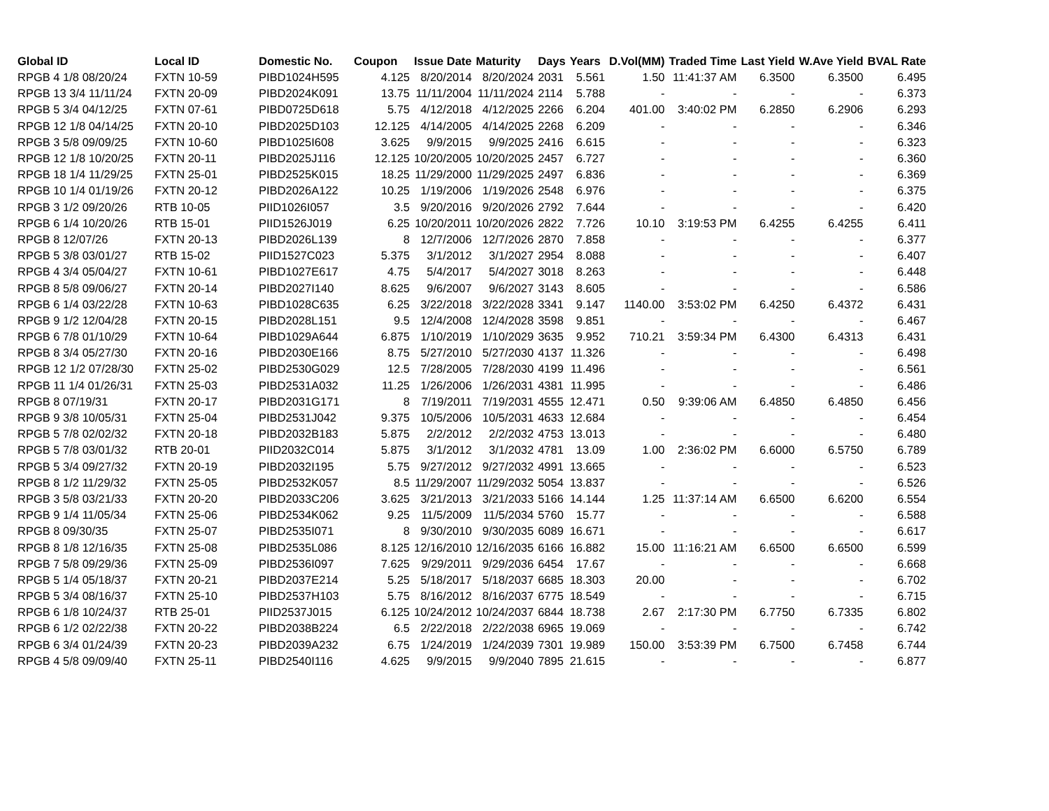| Global ID | Local ID | Domestic No. | Coupon | Issue Date | Maturity | Days | Years | D.Vol(MM) | Traded Time | Last Yield | W.Ave Yield | BVAL Rate |
| --- | --- | --- | --- | --- | --- | --- | --- | --- | --- | --- | --- | --- |
| RPGB 4 1/8 08/20/24 | FXTN 10-59 | PIBD1024H595 | 4.125 | 8/20/2014 | 8/20/2024 | 2031 | 5.561 | 1.50 | 11:41:37 AM | 6.3500 | 6.3500 | 6.495 |
| RPGB 13 3/4 11/11/24 | FXTN 20-09 | PIBD2024K091 | 13.75 | 11/11/2004 | 11/11/2024 | 2114 | 5.788 | - | - | - | - | 6.373 |
| RPGB 5 3/4 04/12/25 | FXTN 07-61 | PIBD0725D618 | 5.75 | 4/12/2018 | 4/12/2025 | 2266 | 6.204 | 401.00 | 3:40:02 PM | 6.2850 | 6.2906 | 6.293 |
| RPGB 12 1/8 04/14/25 | FXTN 20-10 | PIBD2025D103 | 12.125 | 4/14/2005 | 4/14/2025 | 2268 | 6.209 | - | - | - | - | 6.346 |
| RPGB 3 5/8 09/09/25 | FXTN 10-60 | PIBD1025I608 | 3.625 | 9/9/2015 | 9/9/2025 | 2416 | 6.615 | - | - | - | - | 6.323 |
| RPGB 12 1/8 10/20/25 | FXTN 20-11 | PIBD2025J116 | 12.125 | 10/20/2005 | 10/20/2025 | 2457 | 6.727 | - | - | - | - | 6.360 |
| RPGB 18 1/4 11/29/25 | FXTN 25-01 | PIBD2525K015 | 18.25 | 11/29/2000 | 11/29/2025 | 2497 | 6.836 | - | - | - | - | 6.369 |
| RPGB 10 1/4 01/19/26 | FXTN 20-12 | PIBD2026A122 | 10.25 | 1/19/2006 | 1/19/2026 | 2548 | 6.976 | - | - | - | - | 6.375 |
| RPGB 3 1/2 09/20/26 | RTB 10-05 | PIID1026I057 | 3.5 | 9/20/2016 | 9/20/2026 | 2792 | 7.644 | - | - | - | - | 6.420 |
| RPGB 6 1/4 10/20/26 | RTB 15-01 | PIID1526J019 | 6.25 | 10/20/2011 | 10/20/2026 | 2822 | 7.726 | 10.10 | 3:19:53 PM | 6.4255 | 6.4255 | 6.411 |
| RPGB 8 12/07/26 | FXTN 20-13 | PIBD2026L139 | 8 | 12/7/2006 | 12/7/2026 | 2870 | 7.858 | - | - | - | - | 6.377 |
| RPGB 5 3/8 03/01/27 | RTB 15-02 | PIID1527C023 | 5.375 | 3/1/2012 | 3/1/2027 | 2954 | 8.088 | - | - | - | - | 6.407 |
| RPGB 4 3/4 05/04/27 | FXTN 10-61 | PIBD1027E617 | 4.75 | 5/4/2017 | 5/4/2027 | 3018 | 8.263 | - | - | - | - | 6.448 |
| RPGB 8 5/8 09/06/27 | FXTN 20-14 | PIBD2027I140 | 8.625 | 9/6/2007 | 9/6/2027 | 3143 | 8.605 | - | - | - | - | 6.586 |
| RPGB 6 1/4 03/22/28 | FXTN 10-63 | PIBD1028C635 | 6.25 | 3/22/2018 | 3/22/2028 | 3341 | 9.147 | 1140.00 | 3:53:02 PM | 6.4250 | 6.4372 | 6.431 |
| RPGB 9 1/2 12/04/28 | FXTN 20-15 | PIBD2028L151 | 9.5 | 12/4/2008 | 12/4/2028 | 3598 | 9.851 | - | - | - | - | 6.467 |
| RPGB 6 7/8 01/10/29 | FXTN 10-64 | PIBD1029A644 | 6.875 | 1/10/2019 | 1/10/2029 | 3635 | 9.952 | 710.21 | 3:59:34 PM | 6.4300 | 6.4313 | 6.431 |
| RPGB 8 3/4 05/27/30 | FXTN 20-16 | PIBD2030E166 | 8.75 | 5/27/2010 | 5/27/2030 | 4137 | 11.326 | - | - | - | - | 6.498 |
| RPGB 12 1/2 07/28/30 | FXTN 25-02 | PIBD2530G029 | 12.5 | 7/28/2005 | 7/28/2030 | 4199 | 11.496 | - | - | - | - | 6.561 |
| RPGB 11 1/4 01/26/31 | FXTN 25-03 | PIBD2531A032 | 11.25 | 1/26/2006 | 1/26/2031 | 4381 | 11.995 | - | - | - | - | 6.486 |
| RPGB 8 07/19/31 | FXTN 20-17 | PIBD2031G171 | 8 | 7/19/2011 | 7/19/2031 | 4555 | 12.471 | 0.50 | 9:39:06 AM | 6.4850 | 6.4850 | 6.456 |
| RPGB 9 3/8 10/05/31 | FXTN 25-04 | PIBD2531J042 | 9.375 | 10/5/2006 | 10/5/2031 | 4633 | 12.684 | - | - | - | - | 6.454 |
| RPGB 5 7/8 02/02/32 | FXTN 20-18 | PIBD2032B183 | 5.875 | 2/2/2012 | 2/2/2032 | 4753 | 13.013 | - | - | - | - | 6.480 |
| RPGB 5 7/8 03/01/32 | RTB 20-01 | PIID2032C014 | 5.875 | 3/1/2012 | 3/1/2032 | 4781 | 13.09 | 1.00 | 2:36:02 PM | 6.6000 | 6.5750 | 6.789 |
| RPGB 5 3/4 09/27/32 | FXTN 20-19 | PIBD2032I195 | 5.75 | 9/27/2012 | 9/27/2032 | 4991 | 13.665 | - | - | - | - | 6.523 |
| RPGB 8 1/2 11/29/32 | FXTN 25-05 | PIBD2532K057 | 8.5 | 11/29/2007 | 11/29/2032 | 5054 | 13.837 | - | - | - | - | 6.526 |
| RPGB 3 5/8 03/21/33 | FXTN 20-20 | PIBD2033C206 | 3.625 | 3/21/2013 | 3/21/2033 | 5166 | 14.144 | 1.25 | 11:37:14 AM | 6.6500 | 6.6200 | 6.554 |
| RPGB 9 1/4 11/05/34 | FXTN 25-06 | PIBD2534K062 | 9.25 | 11/5/2009 | 11/5/2034 | 5760 | 15.77 | - | - | - | - | 6.588 |
| RPGB 8 09/30/35 | FXTN 25-07 | PIBD2535I071 | 8 | 9/30/2010 | 9/30/2035 | 6089 | 16.671 | - | - | - | - | 6.617 |
| RPGB 8 1/8 12/16/35 | FXTN 25-08 | PIBD2535L086 | 8.125 | 12/16/2010 | 12/16/2035 | 6166 | 16.882 | 15.00 | 11:16:21 AM | 6.6500 | 6.6500 | 6.599 |
| RPGB 7 5/8 09/29/36 | FXTN 25-09 | PIBD2536I097 | 7.625 | 9/29/2011 | 9/29/2036 | 6454 | 17.67 | - | - | - | - | 6.668 |
| RPGB 5 1/4 05/18/37 | FXTN 20-21 | PIBD2037E214 | 5.25 | 5/18/2017 | 5/18/2037 | 6685 | 18.303 | 20.00 | - | - | - | 6.702 |
| RPGB 5 3/4 08/16/37 | FXTN 25-10 | PIBD2537H103 | 5.75 | 8/16/2012 | 8/16/2037 | 6775 | 18.549 | - | - | - | - | 6.715 |
| RPGB 6 1/8 10/24/37 | RTB 25-01 | PIID2537J015 | 6.125 | 10/24/2012 | 10/24/2037 | 6844 | 18.738 | 2.67 | 2:17:30 PM | 6.7750 | 6.7335 | 6.802 |
| RPGB 6 1/2 02/22/38 | FXTN 20-22 | PIBD2038B224 | 6.5 | 2/22/2018 | 2/22/2038 | 6965 | 19.069 | - | - | - | - | 6.742 |
| RPGB 6 3/4 01/24/39 | FXTN 20-23 | PIBD2039A232 | 6.75 | 1/24/2019 | 1/24/2039 | 7301 | 19.989 | 150.00 | 3:53:39 PM | 6.7500 | 6.7458 | 6.744 |
| RPGB 4 5/8 09/09/40 | FXTN 25-11 | PIBD2540I116 | 4.625 | 9/9/2015 | 9/9/2040 | 7895 | 21.615 | - | - | - | - | 6.877 |